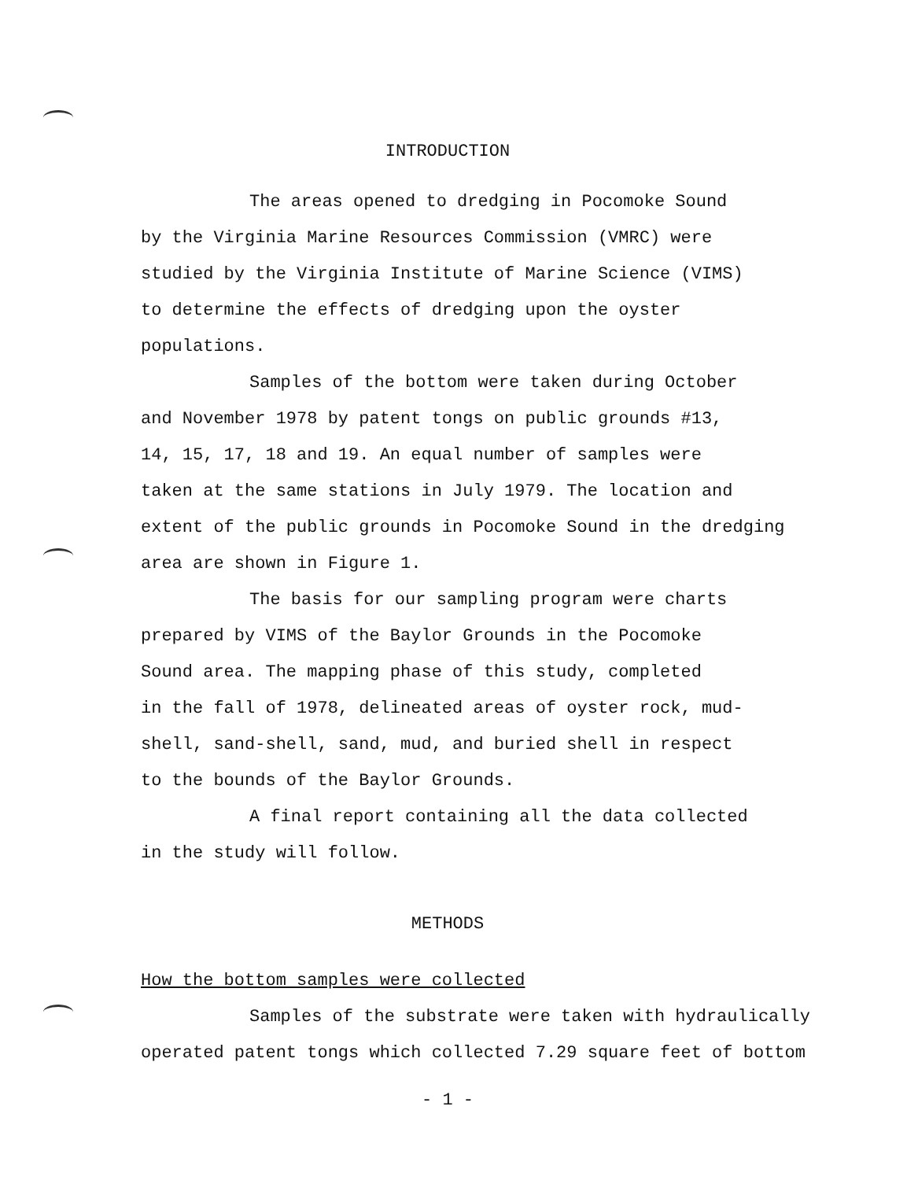INTRODUCTION
The areas opened to dredging in Pocomoke Sound
by the Virginia Marine Resources Commission (VMRC) were
studied by the Virginia Institute of Marine Science (VIMS)
to determine the effects of dredging upon the oyster
populations.
Samples of the bottom were taken during October
and November 1978 by patent tongs on public grounds #13,
14, 15, 17, 18 and 19. An equal number of samples were
taken at the same stations in July 1979. The location and
extent of the public grounds in Pocomoke Sound in the dredging
area are shown in Figure 1.
The basis for our sampling program were charts
prepared by VIMS of the Baylor Grounds in the Pocomoke
Sound area. The mapping phase of this study, completed
in the fall of 1978, delineated areas of oyster rock, mud-
shell, sand-shell, sand, mud, and buried shell in respect
to the bounds of the Baylor Grounds.
A final report containing all the data collected
in the study will follow.
METHODS
How the bottom samples were collected
Samples of the substrate were taken with hydraulically
operated patent tongs which collected 7.29 square feet of bottom
- 1 -